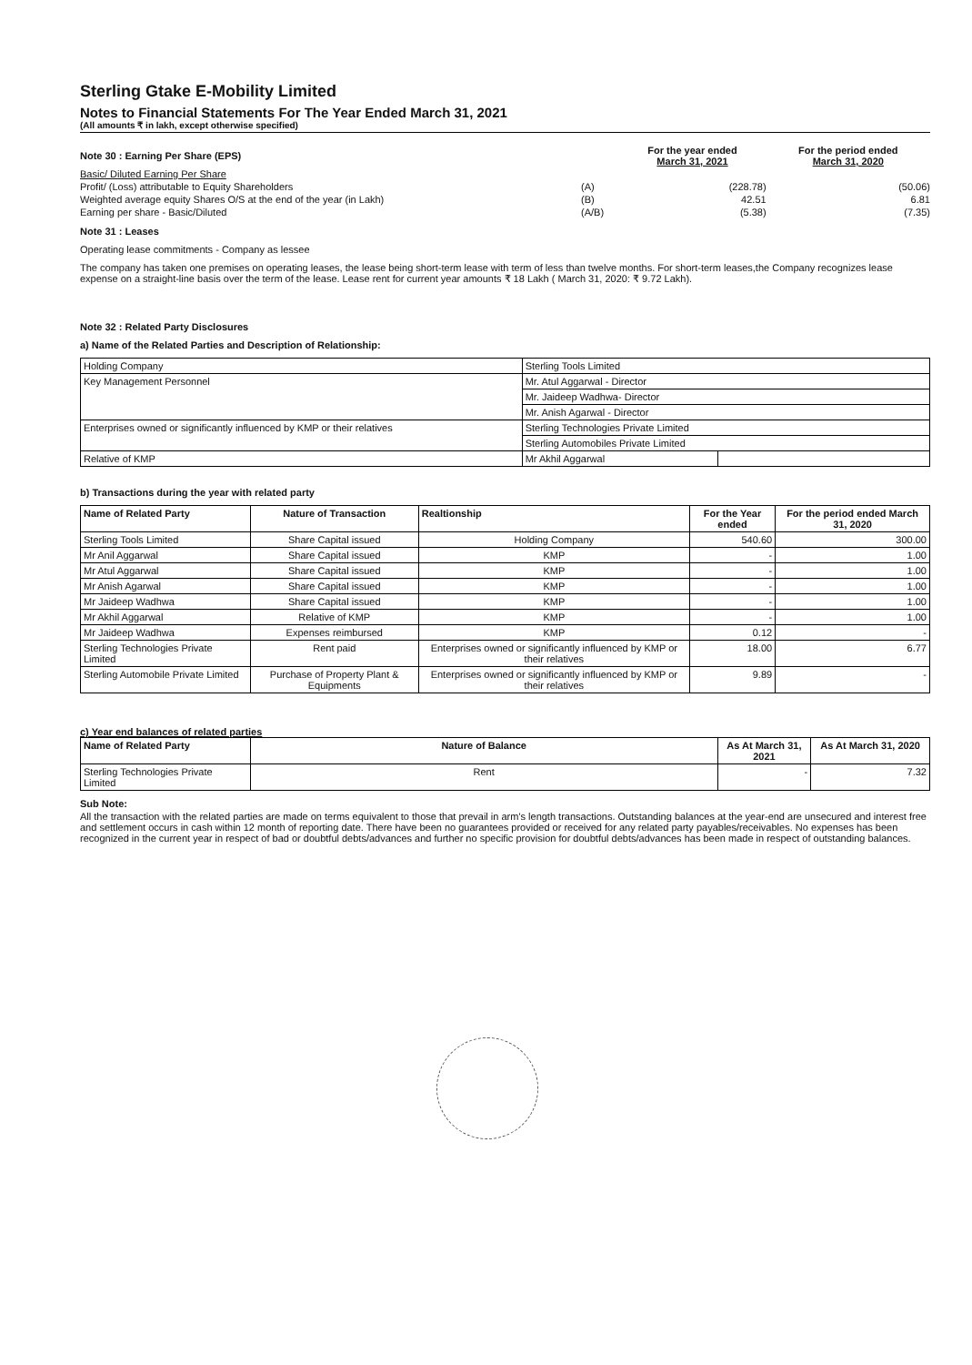Sterling Gtake E-Mobility Limited
Notes to Financial Statements For The Year Ended March 31, 2021
(All amounts ₹ in lakh, except otherwise specified)
| Note 30 : Earning Per Share (EPS) | | For the year ended March 31, 2021 | For the period ended March 31, 2020 |
| Basic/ Diluted Earning Per Share | | | |
| Profit/ (Loss) attributable to Equity Shareholders | (A) | (228.78) | (50.06) |
| Weighted average equity Shares O/S at the end of the year (in Lakh) | (B) | 42.51 | 6.81 |
| Earning per share - Basic/Diluted | (A/B) | (5.38) | (7.35) |
Note 31 : Leases
Operating lease commitments - Company as lessee
The company has taken one premises on operating leases, the lease being short-term lease with term of less than twelve months. For short-term leases,the Company recognizes lease expense on a straight-line basis over the term of the lease. Lease rent for current year amounts ₹ 18 Lakh ( March 31, 2020: ₹ 9.72 Lakh).
Note 32 : Related Party Disclosures
a) Name of the Related Parties and Description of Relationship:
| Holding Company | Sterling Tools Limited | |
| Key Management Personnel | Mr. Atul Aggarwal - Director | |
| | Mr. Jaideep Wadhwa- Director | |
| | Mr. Anish Agarwal - Director | |
| Enterprises owned or significantly influenced by KMP or their relatives | Sterling Technologies Private Limited | |
| | Sterling Automobiles Private Limited | |
| Relative of KMP | Mr Akhil Aggarwal | |
b) Transactions during the year with related party
| Name of Related Party | Nature of Transaction | Realtionship | For the Year ended | For the period ended March 31, 2020 |
| --- | --- | --- | --- | --- |
| Sterling Tools Limited | Share Capital issued | Holding Company | 540.60 | 300.00 |
| Mr Anil Aggarwal | Share Capital issued | KMP | - | 1.00 |
| Mr Atul Aggarwal | Share Capital issued | KMP | - | 1.00 |
| Mr Anish Agarwal | Share Capital issued | KMP | - | 1.00 |
| Mr Jaideep Wadhwa | Share Capital issued | KMP | - | 1.00 |
| Mr Akhil Aggarwal | Relative of KMP | KMP | - | 1.00 |
| Mr Jaideep Wadhwa | Expenses reimbursed | KMP | 0.12 | - |
| Sterling Technologies Private Limited | Rent paid | Enterprises owned or significantly influenced by KMP or their relatives | 18.00 | 6.77 |
| Sterling Automobile Private Limited | Purchase of Property Plant & Equipments | Enterprises owned or significantly influenced by KMP or their relatives | 9.89 | - |
c) Year end balances of related parties
| Name of Related Party | Nature of Balance | As At March 31, 2021 | As At March 31, 2020 |
| --- | --- | --- | --- |
| Sterling Technologies Private Limited | Rent | - | 7.32 |
Sub Note:
All the transaction with the related parties are made on terms equivalent to those that prevail in arm's length transactions. Outstanding balances at the year-end are unsecured and interest free and settlement occurs in cash within 12 month of reporting date. There have been no guarantees provided or received for any related party payables/receivables. No expenses has been recognized in the current year in respect of bad or doubtful debts/advances and further no specific provision for doubtful debts/advances has been made in respect of outstanding balances.